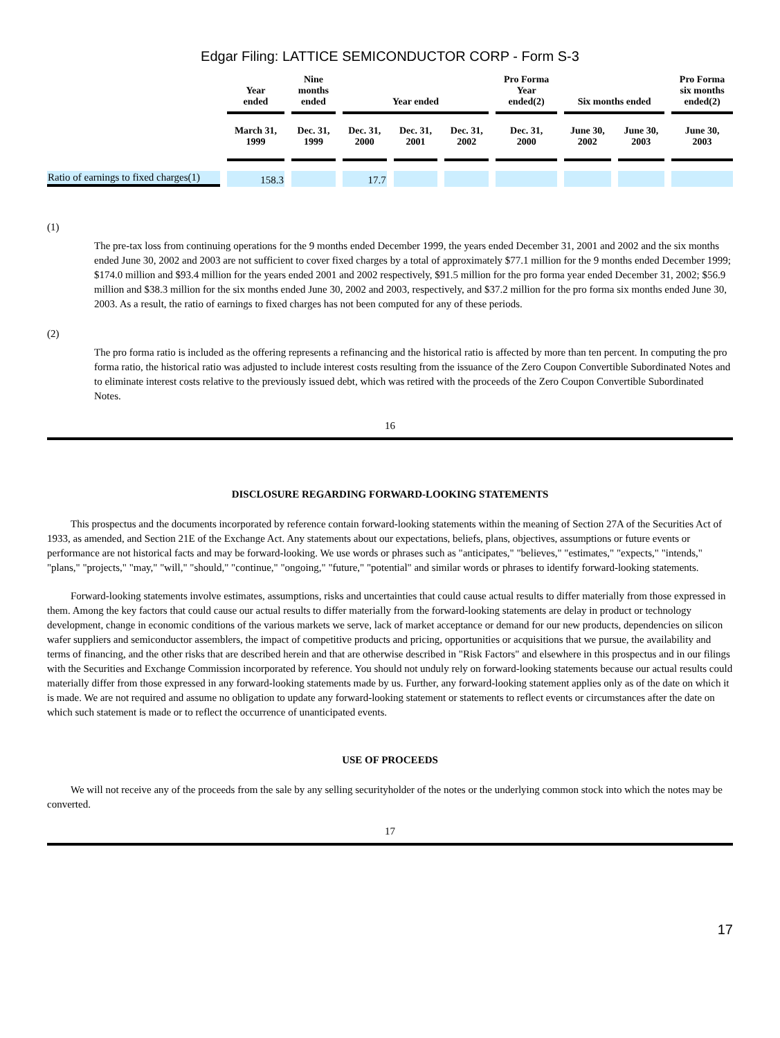Edgar Filing: LATTICE SEMICONDUCTOR CORP - Form S-3
| | Year ended | Nine months ended | Year ended | | | Pro Forma Year ended(2) | Six months ended | | Pro Forma six months ended(2) |
| --- | --- | --- | --- | --- | --- | --- | --- | --- | --- |
| | March 31, 1999 | Dec. 31, 1999 | Dec. 31, 2000 | Dec. 31, 2001 | Dec. 31, 2002 | Dec. 31, 2000 | June 30, 2002 | June 30, 2003 | June 30, 2003 |
| Ratio of earnings to fixed charges(1) | 158.3 | | 17.7 | | | | | | |
(1)
The pre-tax loss from continuing operations for the 9 months ended December 1999, the years ended December 31, 2001 and 2002 and the six months ended June 30, 2002 and 2003 are not sufficient to cover fixed charges by a total of approximately $77.1 million for the 9 months ended December 1999; $174.0 million and $93.4 million for the years ended 2001 and 2002 respectively, $91.5 million for the pro forma year ended December 31, 2002; $56.9 million and $38.3 million for the six months ended June 30, 2002 and 2003, respectively, and $37.2 million for the pro forma six months ended June 30, 2003. As a result, the ratio of earnings to fixed charges has not been computed for any of these periods.
(2)
The pro forma ratio is included as the offering represents a refinancing and the historical ratio is affected by more than ten percent. In computing the pro forma ratio, the historical ratio was adjusted to include interest costs resulting from the issuance of the Zero Coupon Convertible Subordinated Notes and to eliminate interest costs relative to the previously issued debt, which was retired with the proceeds of the Zero Coupon Convertible Subordinated Notes.
16
DISCLOSURE REGARDING FORWARD-LOOKING STATEMENTS
This prospectus and the documents incorporated by reference contain forward-looking statements within the meaning of Section 27A of the Securities Act of 1933, as amended, and Section 21E of the Exchange Act. Any statements about our expectations, beliefs, plans, objectives, assumptions or future events or performance are not historical facts and may be forward-looking. We use words or phrases such as "anticipates," "believes," "estimates," "expects," "intends," "plans," "projects," "may," "will," "should," "continue," "ongoing," "future," "potential" and similar words or phrases to identify forward-looking statements.
Forward-looking statements involve estimates, assumptions, risks and uncertainties that could cause actual results to differ materially from those expressed in them. Among the key factors that could cause our actual results to differ materially from the forward-looking statements are delay in product or technology development, change in economic conditions of the various markets we serve, lack of market acceptance or demand for our new products, dependencies on silicon wafer suppliers and semiconductor assemblers, the impact of competitive products and pricing, opportunities or acquisitions that we pursue, the availability and terms of financing, and the other risks that are described herein and that are otherwise described in "Risk Factors" and elsewhere in this prospectus and in our filings with the Securities and Exchange Commission incorporated by reference. You should not unduly rely on forward-looking statements because our actual results could materially differ from those expressed in any forward-looking statements made by us. Further, any forward-looking statement applies only as of the date on which it is made. We are not required and assume no obligation to update any forward-looking statement or statements to reflect events or circumstances after the date on which such statement is made or to reflect the occurrence of unanticipated events.
USE OF PROCEEDS
We will not receive any of the proceeds from the sale by any selling securityholder of the notes or the underlying common stock into which the notes may be converted.
17
17